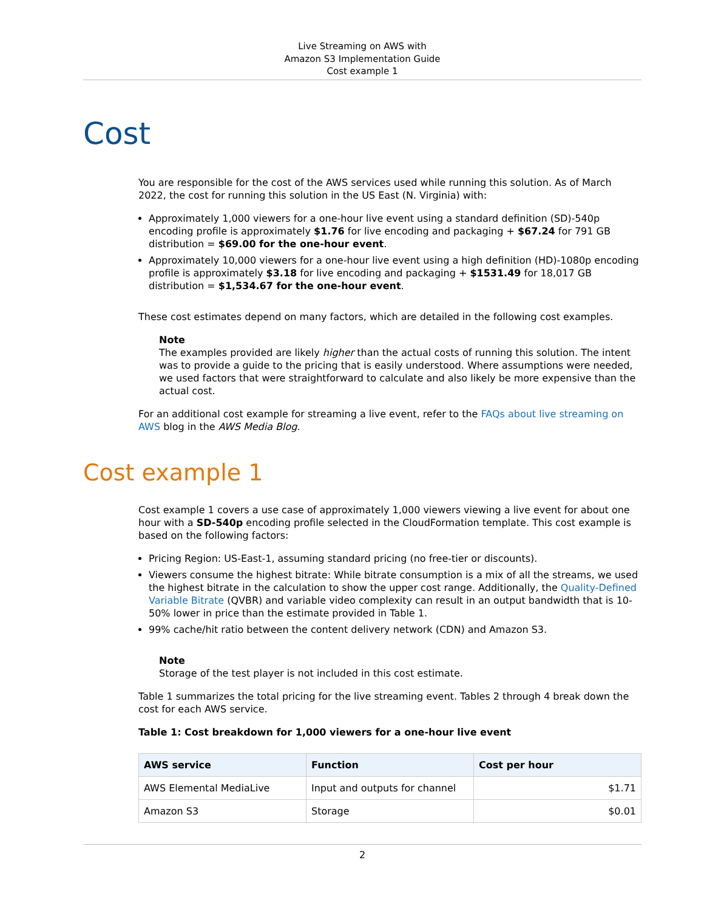Live Streaming on AWS with
Amazon S3 Implementation Guide
Cost example 1
Cost
You are responsible for the cost of the AWS services used while running this solution. As of March 2022, the cost for running this solution in the US East (N. Virginia) with:
Approximately 1,000 viewers for a one-hour live event using a standard definition (SD)-540p encoding profile is approximately $1.76 for live encoding and packaging + $67.24 for 791 GB distribution = $69.00 for the one-hour event.
Approximately 10,000 viewers for a one-hour live event using a high definition (HD)-1080p encoding profile is approximately $3.18 for live encoding and packaging + $1531.49 for 18,017 GB distribution = $1,534.67 for the one-hour event.
These cost estimates depend on many factors, which are detailed in the following cost examples.
Note
The examples provided are likely higher than the actual costs of running this solution. The intent was to provide a guide to the pricing that is easily understood. Where assumptions were needed, we used factors that were straightforward to calculate and also likely be more expensive than the actual cost.
For an additional cost example for streaming a live event, refer to the FAQs about live streaming on AWS blog in the AWS Media Blog.
Cost example 1
Cost example 1 covers a use case of approximately 1,000 viewers viewing a live event for about one hour with a SD-540p encoding profile selected in the CloudFormation template. This cost example is based on the following factors:
Pricing Region: US-East-1, assuming standard pricing (no free-tier or discounts).
Viewers consume the highest bitrate: While bitrate consumption is a mix of all the streams, we used the highest bitrate in the calculation to show the upper cost range. Additionally, the Quality-Defined Variable Bitrate (QVBR) and variable video complexity can result in an output bandwidth that is 10-50% lower in price than the estimate provided in Table 1.
99% cache/hit ratio between the content delivery network (CDN) and Amazon S3.
Note
Storage of the test player is not included in this cost estimate.
Table 1 summarizes the total pricing for the live streaming event. Tables 2 through 4 break down the cost for each AWS service.
Table 1: Cost breakdown for 1,000 viewers for a one-hour live event
| AWS service | Function | Cost per hour |
| --- | --- | --- |
| AWS Elemental MediaLive | Input and outputs for channel | $1.71 |
| Amazon S3 | Storage | $0.01 |
2